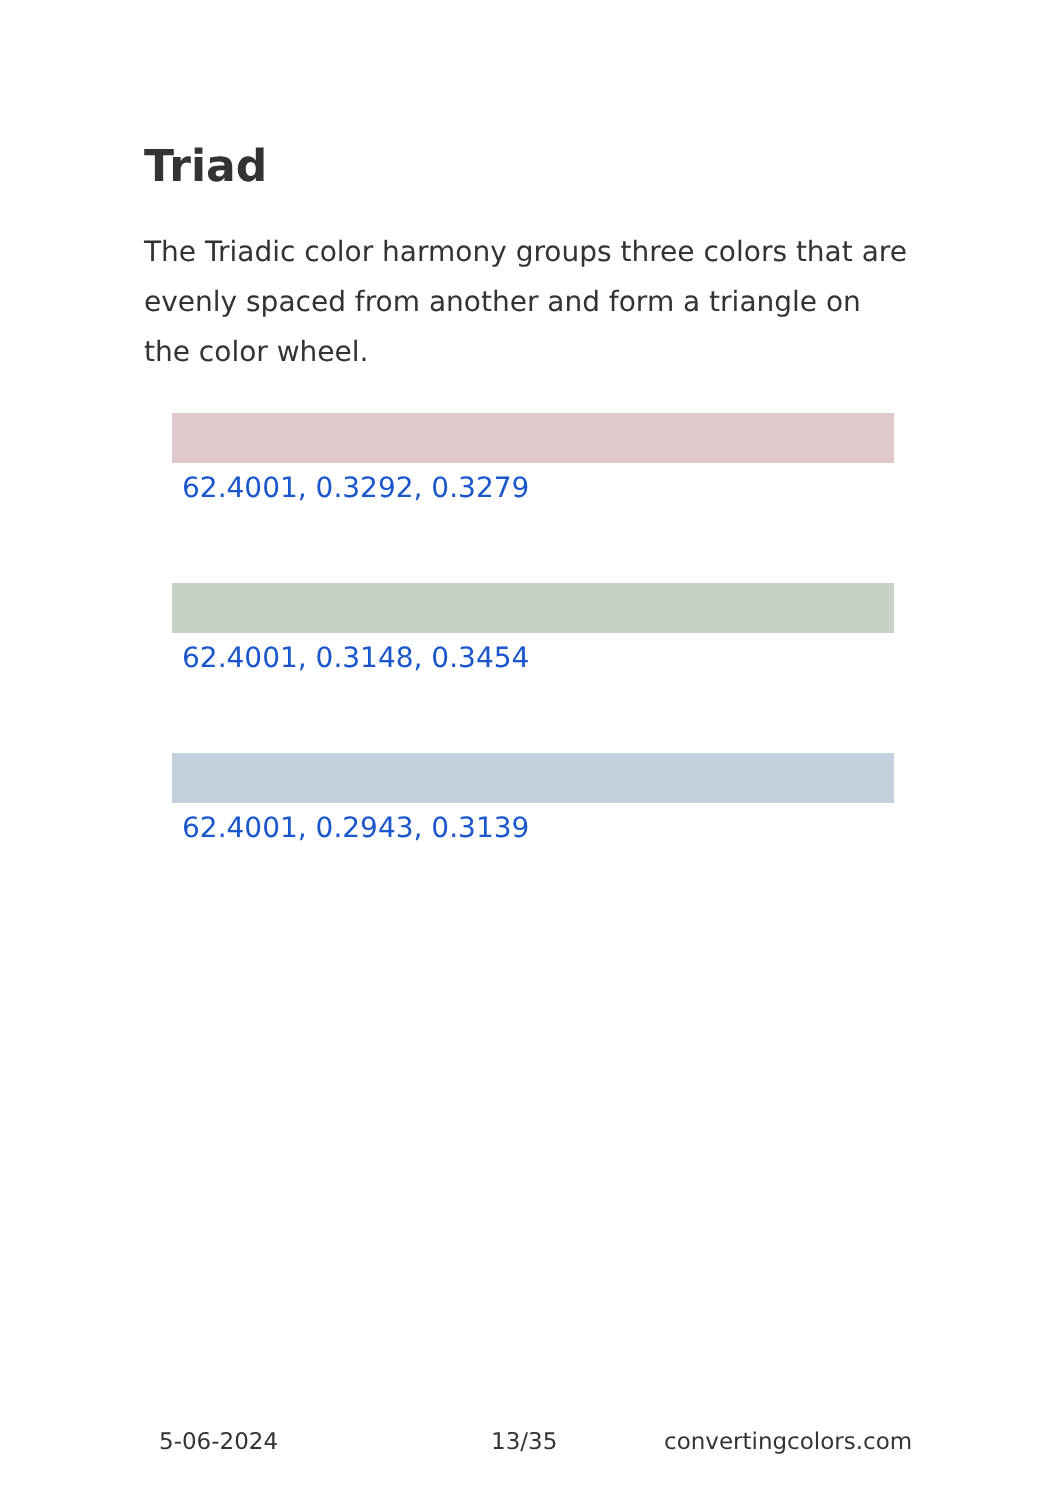Triad
The Triadic color harmony groups three colors that are evenly spaced from another and form a triangle on the color wheel.
62.4001, 0.3292, 0.3279
62.4001, 0.3148, 0.3454
62.4001, 0.2943, 0.3139
5-06-2024 13/35 convertingcolors.com